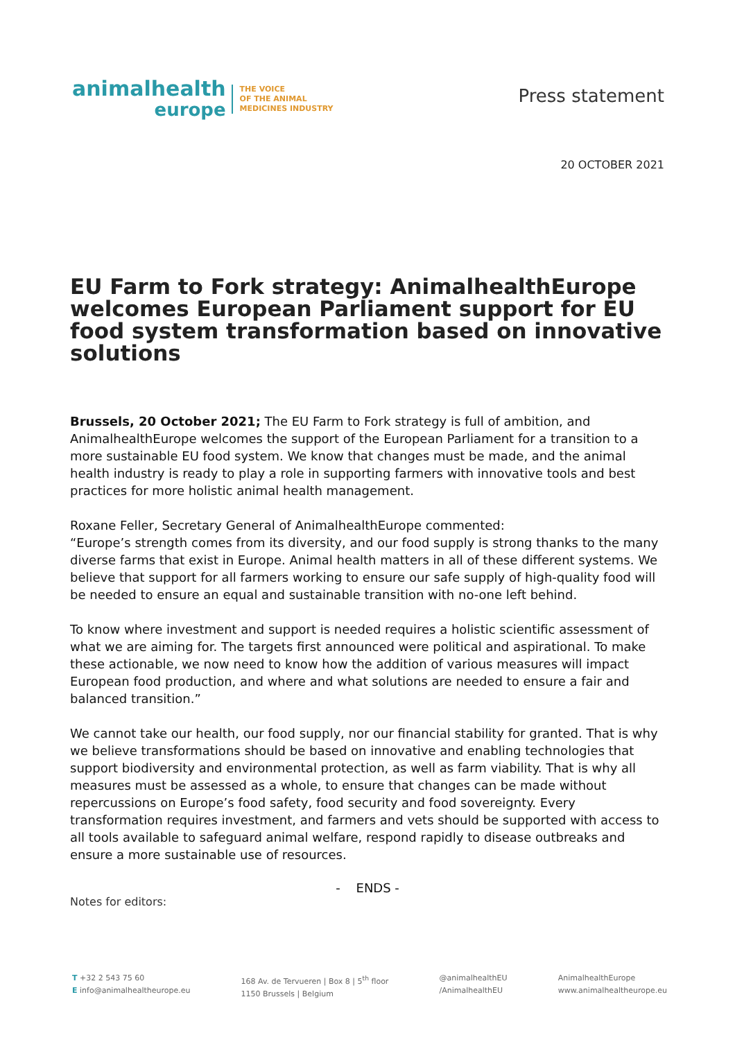animalhealth
europe
THE VOICE
OF THE ANIMAL
MEDICINES INDUSTRY
Press statement
20 OCTOBER 2021
EU Farm to Fork strategy: AnimalhealthEurope welcomes European Parliament support for EU food system transformation based on innovative solutions
Brussels, 20 October 2021; The EU Farm to Fork strategy is full of ambition, and AnimalhealthEurope welcomes the support of the European Parliament for a transition to a more sustainable EU food system. We know that changes must be made, and the animal health industry is ready to play a role in supporting farmers with innovative tools and best practices for more holistic animal health management.
Roxane Feller, Secretary General of AnimalhealthEurope commented:
“Europe’s strength comes from its diversity, and our food supply is strong thanks to the many diverse farms that exist in Europe. Animal health matters in all of these different systems. We believe that support for all farmers working to ensure our safe supply of high-quality food will be needed to ensure an equal and sustainable transition with no-one left behind.
To know where investment and support is needed requires a holistic scientific assessment of what we are aiming for. The targets first announced were political and aspirational. To make these actionable, we now need to know how the addition of various measures will impact European food production, and where and what solutions are needed to ensure a fair and balanced transition.”
We cannot take our health, our food supply, nor our financial stability for granted. That is why we believe transformations should be based on innovative and enabling technologies that support biodiversity and environmental protection, as well as farm viability. That is why all measures must be assessed as a whole, to ensure that changes can be made without repercussions on Europe’s food safety, food security and food sovereignty. Every transformation requires investment, and farmers and vets should be supported with access to all tools available to safeguard animal welfare, respond rapidly to disease outbreaks and ensure a more sustainable use of resources.
- ENDS -
Notes for editors:
T +32 2 543 75 60
E info@animalhealtheurope.eu
168 Av. de Tervueren | Box 8 | 5<sup>th</sup> floor
1150 Brussels | Belgium
@animalhealthEU
/AnimalhealthEU
AnimalhealthEurope
www.animalhealtheurope.eu